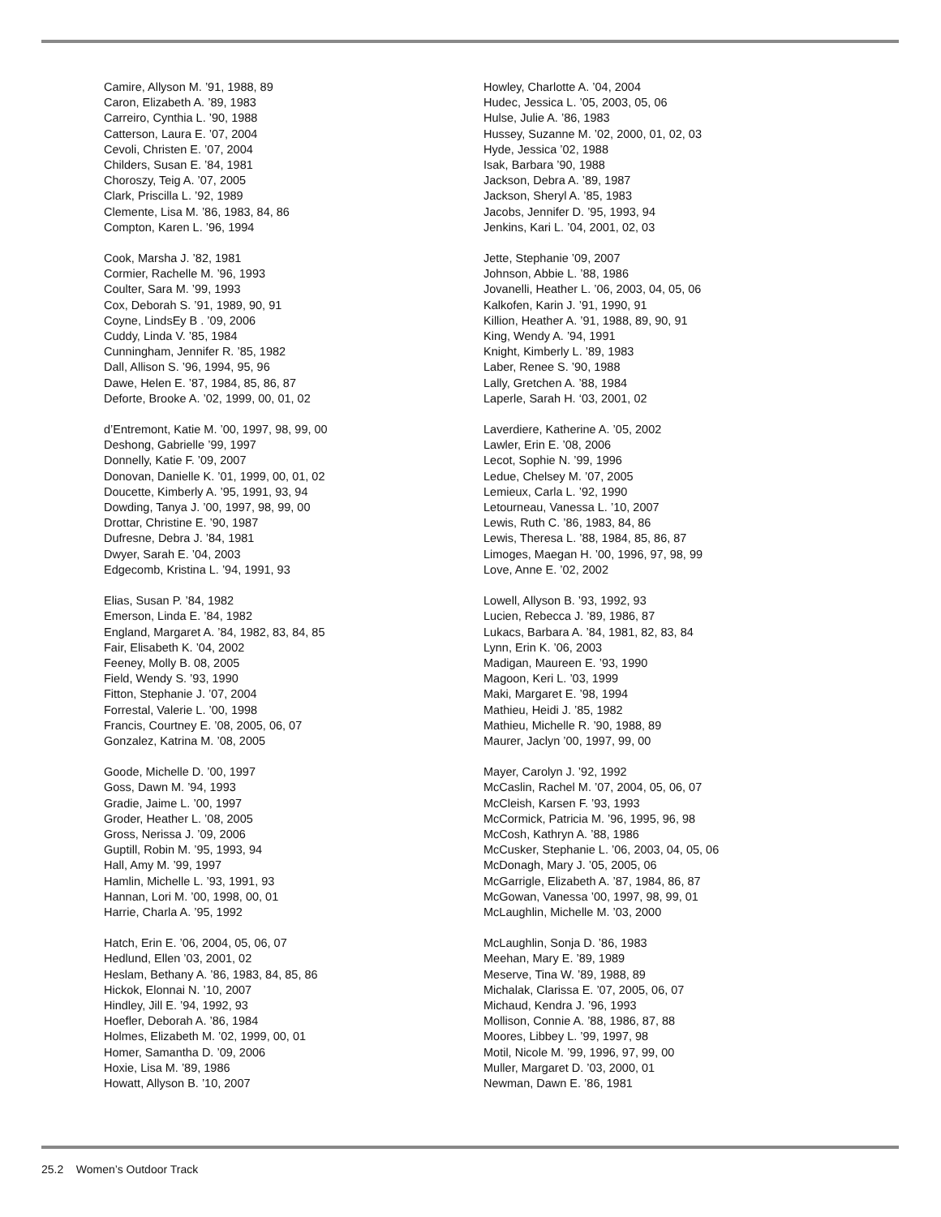Camire, Allyson M. ’91, 1988, 89
Caron, Elizabeth A. ’89, 1983
Carreiro, Cynthia L. ’90, 1988
Catterson, Laura E. ’07, 2004
Cevoli, Christen E. ’07, 2004
Childers, Susan E. ’84, 1981
Choroszy, Teig A. ’07, 2005
Clark, Priscilla L. ’92, 1989
Clemente, Lisa M. ’86, 1983, 84, 86
Compton, Karen L. ’96, 1994
Cook, Marsha J. ’82, 1981
Cormier, Rachelle M. ’96, 1993
Coulter, Sara M. ’99, 1993
Cox, Deborah S. ’91, 1989, 90, 91
Coyne, LindsEy B . ’09, 2006
Cuddy, Linda V. ’85, 1984
Cunningham, Jennifer R. ’85, 1982
Dall, Allison S. ’96, 1994, 95, 96
Dawe, Helen E. ’87, 1984, 85, 86, 87
Deforte, Brooke A. ’02, 1999, 00, 01, 02
d’Entremont, Katie M. ’00, 1997, 98, 99, 00
Deshong, Gabrielle ’99, 1997
Donnelly, Katie F. ’09, 2007
Donovan, Danielle K. ’01, 1999, 00, 01, 02
Doucette, Kimberly A. ’95, 1991, 93, 94
Dowding, Tanya J. ’00, 1997, 98, 99, 00
Drottar, Christine E. ’90, 1987
Dufresne, Debra J. ’84, 1981
Dwyer, Sarah E. ’04, 2003
Edgecomb, Kristina L. ’94, 1991, 93
Elias, Susan P. ’84, 1982
Emerson, Linda E. ’84, 1982
England, Margaret A. ’84, 1982, 83, 84, 85
Fair, Elisabeth K. ’04, 2002
Feeney, Molly B. 08, 2005
Field, Wendy S. ’93, 1990
Fitton, Stephanie J. ’07, 2004
Forrestal, Valerie L. ’00, 1998
Francis, Courtney E. ’08, 2005, 06, 07
Gonzalez, Katrina M. ’08, 2005
Goode, Michelle D. ’00, 1997
Goss, Dawn M. ’94, 1993
Gradie, Jaime L. ’00, 1997
Groder, Heather L. ’08, 2005
Gross, Nerissa J. ’09, 2006
Guptill, Robin M. ’95, 1993, 94
Hall, Amy M. ’99, 1997
Hamlin, Michelle L. ’93, 1991, 93
Hannan, Lori M. ’00, 1998, 00, 01
Harrie, Charla A. ’95, 1992
Hatch, Erin E. ’06, 2004, 05, 06, 07
Hedlund, Ellen ’03, 2001, 02
Heslam, Bethany A. ’86, 1983, 84, 85, 86
Hickok, Elonnai N. ’10, 2007
Hindley, Jill E. ’94, 1992, 93
Hoefler, Deborah A. ’86, 1984
Holmes, Elizabeth M. ’02, 1999, 00, 01
Homer, Samantha D. ’09, 2006
Hoxie, Lisa M. ’89, 1986
Howatt, Allyson B. ’10, 2007
Howley, Charlotte A. ’04, 2004
Hudec, Jessica L. ’05, 2003, 05, 06
Hulse, Julie A. ’86, 1983
Hussey, Suzanne M. ’02, 2000, 01, 02, 03
Hyde, Jessica ’02, 1988
Isak, Barbara ’90, 1988
Jackson, Debra A. ’89, 1987
Jackson, Sheryl A. ’85, 1983
Jacobs, Jennifer D. ’95, 1993, 94
Jenkins, Kari L. ’04, 2001, 02, 03
Jette, Stephanie ’09, 2007
Johnson, Abbie L. ’88, 1986
Jovanelli, Heather L. ’06, 2003, 04, 05, 06
Kalkofen, Karin J. ’91, 1990, 91
Killion, Heather A. ’91, 1988, 89, 90, 91
King, Wendy A. ’94, 1991
Knight, Kimberly L. ’89, 1983
Laber, Renee S. ’90, 1988
Lally, Gretchen A. ’88, 1984
Laperle, Sarah H. ‘03, 2001, 02
Laverdiere, Katherine A. ’05, 2002
Lawler, Erin E. ’08, 2006
Lecot, Sophie N. ’99, 1996
Ledue, Chelsey M. ’07, 2005
Lemieux, Carla L. ’92, 1990
Letourneau, Vanessa L. ’10, 2007
Lewis, Ruth C. ’86, 1983, 84, 86
Lewis, Theresa L. ’88, 1984, 85, 86, 87
Limoges, Maegan H. ’00, 1996, 97, 98, 99
Love, Anne E. ’02, 2002
Lowell, Allyson B. ’93, 1992, 93
Lucien, Rebecca J. ’89, 1986, 87
Lukacs, Barbara A. ’84, 1981, 82, 83, 84
Lynn, Erin K. ’06, 2003
Madigan, Maureen E. ’93, 1990
Magoon, Keri L. ’03, 1999
Maki, Margaret E. ’98, 1994
Mathieu, Heidi J. ’85, 1982
Mathieu, Michelle R. ’90, 1988, 89
Maurer, Jaclyn ’00, 1997, 99, 00
Mayer, Carolyn J. ’92, 1992
McCaslin, Rachel M. ’07, 2004, 05, 06, 07
McCleish, Karsen F. ’93, 1993
McCormick, Patricia M. ’96, 1995, 96, 98
McCosh, Kathryn A. ’88, 1986
McCusker, Stephanie L. ’06, 2003, 04, 05, 06
McDonagh, Mary J. ’05, 2005, 06
McGarrigle, Elizabeth A. ’87, 1984, 86, 87
McGowan, Vanessa ’00, 1997, 98, 99, 01
McLaughlin, Michelle M. ’03, 2000
McLaughlin, Sonja D. ’86, 1983
Meehan, Mary E. ’89, 1989
Meserve, Tina W. ’89, 1988, 89
Michalak, Clarissa E. ’07, 2005, 06, 07
Michaud, Kendra J. ’96, 1993
Mollison, Connie A. ’88, 1986, 87, 88
Moores, Libbey L. ’99, 1997, 98
Motil, Nicole M. ’99, 1996, 97, 99, 00
Muller, Margaret D. ’03, 2000, 01
Newman, Dawn E. ’86, 1981
25.2 Women’s Outdoor Track